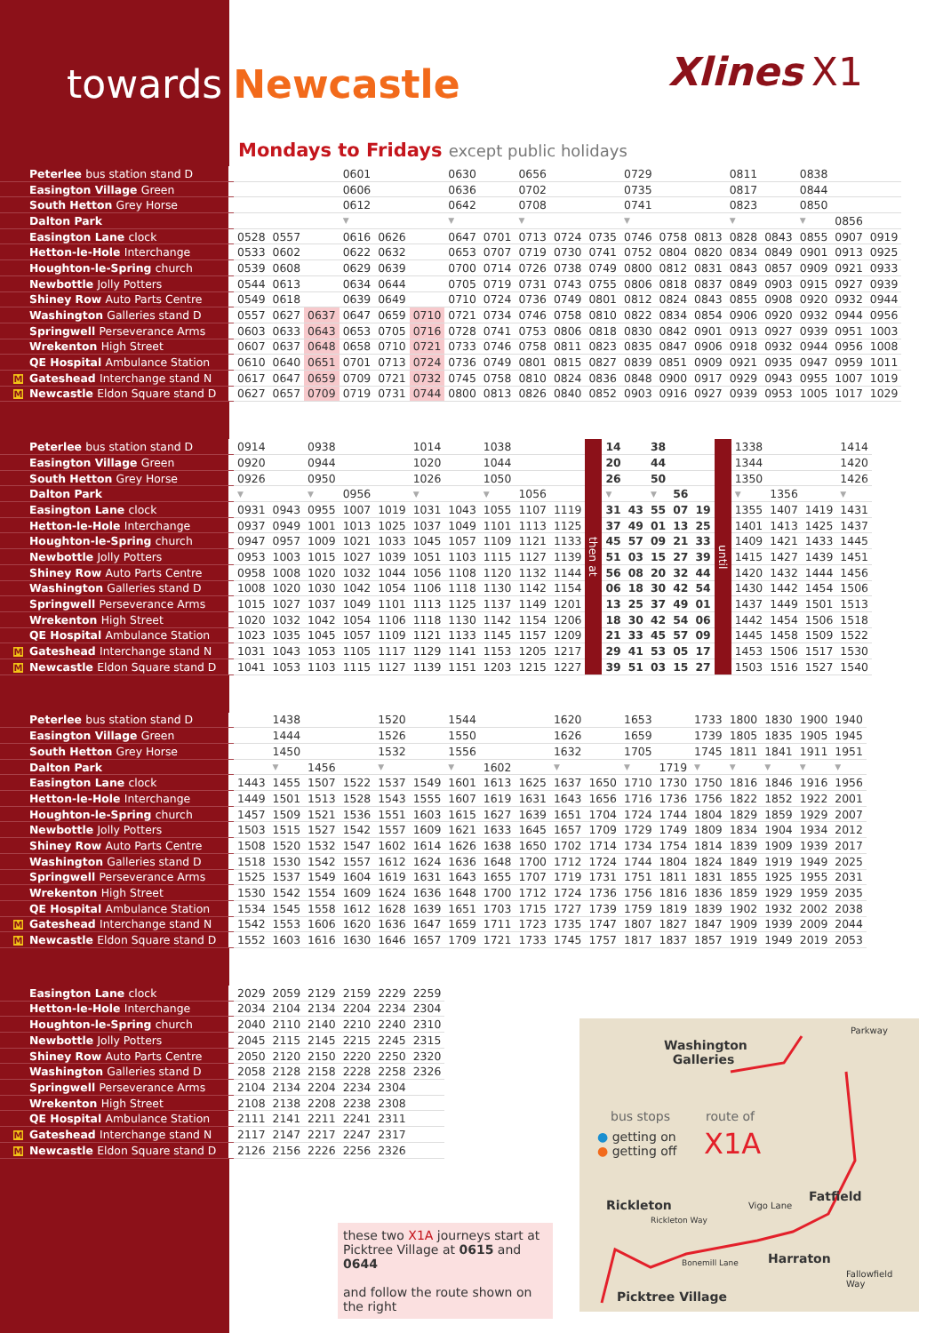towards Newcastle
Xlines X1
Mondays to Fridays except public holidays
| Peterlee bus station stand D | | | | | 0601 | | | 0630 | | 0656 | | | 0729 | | | 0811 | | 0838 | | |
| Easington Village Green | | | | | 0606 | | | 0636 | | 0702 | | | 0735 | | | 0817 | | 0844 | | |
| South Hetton Grey Horse | | | | | 0612 | | | 0642 | | 0708 | | | 0741 | | | 0823 | | 0850 | | |
| Dalton Park | | | | | ▼ | | | ▼ | | ▼ | | | ▼ | | | ▼ | | ▼ | 0856 | |
| Easington Lane clock | | 0528 | 0557 | | 0616 | 0626 | | 0647 | 0701 | 0713 | 0724 | 0735 | 0746 | 0758 | 0813 | 0828 | 0843 | 0855 | 0907 | 0919 |
| Hetton-le-Hole Interchange | | 0533 | 0602 | | 0622 | 0632 | | 0653 | 0707 | 0719 | 0730 | 0741 | 0752 | 0804 | 0820 | 0834 | 0849 | 0901 | 0913 | 0925 |
| Houghton-le-Spring church | | 0539 | 0608 | | 0629 | 0639 | | 0700 | 0714 | 0726 | 0738 | 0749 | 0800 | 0812 | 0831 | 0843 | 0857 | 0909 | 0921 | 0933 |
| Newbottle Jolly Potters | | 0544 | 0613 | | 0634 | 0644 | | 0705 | 0719 | 0731 | 0743 | 0755 | 0806 | 0818 | 0837 | 0849 | 0903 | 0915 | 0927 | 0939 |
| Shiney Row Auto Parts Centre | | 0549 | 0618 | | 0639 | 0649 | | 0710 | 0724 | 0736 | 0749 | 0801 | 0812 | 0824 | 0843 | 0855 | 0908 | 0920 | 0932 | 0944 |
| Washington Galleries stand D | | 0557 | 0627 | 0637 | 0647 | 0659 | 0710 | 0721 | 0734 | 0746 | 0758 | 0810 | 0822 | 0834 | 0854 | 0906 | 0920 | 0932 | 0944 | 0956 |
| Springwell Perseverance Arms | | 0603 | 0633 | 0643 | 0653 | 0705 | 0716 | 0728 | 0741 | 0753 | 0806 | 0818 | 0830 | 0842 | 0901 | 0913 | 0927 | 0939 | 0951 | 1003 |
| Wrekenton High Street | | 0607 | 0637 | 0648 | 0658 | 0710 | 0721 | 0733 | 0746 | 0758 | 0811 | 0823 | 0835 | 0847 | 0906 | 0918 | 0932 | 0944 | 0956 | 1008 |
| QE Hospital Ambulance Station | | 0610 | 0640 | 0651 | 0701 | 0713 | 0724 | 0736 | 0749 | 0801 | 0815 | 0827 | 0839 | 0851 | 0909 | 0921 | 0935 | 0947 | 0959 | 1011 |
| M Gateshead Interchange stand N | | 0617 | 0647 | 0659 | 0709 | 0721 | 0732 | 0745 | 0758 | 0810 | 0824 | 0836 | 0848 | 0900 | 0917 | 0929 | 0943 | 0955 | 1007 | 1019 |
| M Newcastle Eldon Square stand D | | 0627 | 0657 | 0709 | 0719 | 0731 | 0744 | 0800 | 0813 | 0826 | 0840 | 0852 | 0903 | 0916 | 0927 | 0939 | 0953 | 1005 | 1017 | 1029 |
| Peterlee bus station stand D | | 0914 | | 0938 | | | 1014 | | 1038 | | | then at | 14 | | 38 | | | until | 1338 | | | 1414 |
| Easington Village Green | | 0920 | | 0944 | | | 1020 | | 1044 | | | | 20 | | 44 | | | | 1344 | | | 1420 |
| South Hetton Grey Horse | | 0926 | | 0950 | | | 1026 | | 1050 | | | | 26 | | 50 | | | | 1350 | | | 1426 |
| Dalton Park | | ▼ | | ▼ | 0956 | | ▼ | | ▼ | 1056 | | | ▼ | | ▼ | 56 | | | ▼ | 1356 | | ▼ |
| Easington Lane clock | | 0931 | 0943 | 0955 | 1007 | 1019 | 1031 | 1043 | 1055 | 1107 | 1119 | | 31 | 43 | 55 | 07 | 19 | | 1355 | 1407 | 1419 | 1431 |
| Hetton-le-Hole Interchange | | 0937 | 0949 | 1001 | 1013 | 1025 | 1037 | 1049 | 1101 | 1113 | 1125 | | 37 | 49 | 01 | 13 | 25 | | 1401 | 1413 | 1425 | 1437 |
| Houghton-le-Spring church | | 0947 | 0957 | 1009 | 1021 | 1033 | 1045 | 1057 | 1109 | 1121 | 1133 | | 45 | 57 | 09 | 21 | 33 | | 1409 | 1421 | 1433 | 1445 |
| Newbottle Jolly Potters | | 0953 | 1003 | 1015 | 1027 | 1039 | 1051 | 1103 | 1115 | 1127 | 1139 | | 51 | 03 | 15 | 27 | 39 | | 1415 | 1427 | 1439 | 1451 |
| Shiney Row Auto Parts Centre | | 0958 | 1008 | 1020 | 1032 | 1044 | 1056 | 1108 | 1120 | 1132 | 1144 | | 56 | 08 | 20 | 32 | 44 | | 1420 | 1432 | 1444 | 1456 |
| Washington Galleries stand D | | 1008 | 1020 | 1030 | 1042 | 1054 | 1106 | 1118 | 1130 | 1142 | 1154 | | 06 | 18 | 30 | 42 | 54 | | 1430 | 1442 | 1454 | 1506 |
| Springwell Perseverance Arms | | 1015 | 1027 | 1037 | 1049 | 1101 | 1113 | 1125 | 1137 | 1149 | 1201 | | 13 | 25 | 37 | 49 | 01 | | 1437 | 1449 | 1501 | 1513 |
| Wrekenton High Street | | 1020 | 1032 | 1042 | 1054 | 1106 | 1118 | 1130 | 1142 | 1154 | 1206 | | 18 | 30 | 42 | 54 | 06 | | 1442 | 1454 | 1506 | 1518 |
| QE Hospital Ambulance Station | | 1023 | 1035 | 1045 | 1057 | 1109 | 1121 | 1133 | 1145 | 1157 | 1209 | | 21 | 33 | 45 | 57 | 09 | | 1445 | 1458 | 1509 | 1522 |
| M Gateshead Interchange stand N | | 1031 | 1043 | 1053 | 1105 | 1117 | 1129 | 1141 | 1153 | 1205 | 1217 | | 29 | 41 | 53 | 05 | 17 | | 1453 | 1506 | 1517 | 1530 |
| M Newcastle Eldon Square stand D | | 1041 | 1053 | 1103 | 1115 | 1127 | 1139 | 1151 | 1203 | 1215 | 1227 | | 39 | 51 | 03 | 15 | 27 | | 1503 | 1516 | 1527 | 1540 |
| Peterlee bus station stand D | | | 1438 | | | 1520 | | 1544 | | | 1620 | | 1653 | | 1733 | 1800 | 1830 | 1900 | 1940 |
| Easington Village Green | | | 1444 | | | 1526 | | 1550 | | | 1626 | | 1659 | | 1739 | 1805 | 1835 | 1905 | 1945 |
| South Hetton Grey Horse | | | 1450 | | | 1532 | | 1556 | | | 1632 | | 1705 | | 1745 | 1811 | 1841 | 1911 | 1951 |
| Dalton Park | | | ▼ | 1456 | | ▼ | | ▼ | 1602 | | ▼ | | ▼ | 1719 | ▼ | ▼ | ▼ | ▼ | ▼ |
| Easington Lane clock | | 1443 | 1455 | 1507 | 1522 | 1537 | 1549 | 1601 | 1613 | 1625 | 1637 | 1650 | 1710 | 1730 | 1750 | 1816 | 1846 | 1916 | 1956 |
| Hetton-le-Hole Interchange | | 1449 | 1501 | 1513 | 1528 | 1543 | 1555 | 1607 | 1619 | 1631 | 1643 | 1656 | 1716 | 1736 | 1756 | 1822 | 1852 | 1922 | 2001 |
| Houghton-le-Spring church | | 1457 | 1509 | 1521 | 1536 | 1551 | 1603 | 1615 | 1627 | 1639 | 1651 | 1704 | 1724 | 1744 | 1804 | 1829 | 1859 | 1929 | 2007 |
| Newbottle Jolly Potters | | 1503 | 1515 | 1527 | 1542 | 1557 | 1609 | 1621 | 1633 | 1645 | 1657 | 1709 | 1729 | 1749 | 1809 | 1834 | 1904 | 1934 | 2012 |
| Shiney Row Auto Parts Centre | | 1508 | 1520 | 1532 | 1547 | 1602 | 1614 | 1626 | 1638 | 1650 | 1702 | 1714 | 1734 | 1754 | 1814 | 1839 | 1909 | 1939 | 2017 |
| Washington Galleries stand D | | 1518 | 1530 | 1542 | 1557 | 1612 | 1624 | 1636 | 1648 | 1700 | 1712 | 1724 | 1744 | 1804 | 1824 | 1849 | 1919 | 1949 | 2025 |
| Springwell Perseverance Arms | | 1525 | 1537 | 1549 | 1604 | 1619 | 1631 | 1643 | 1655 | 1707 | 1719 | 1731 | 1751 | 1811 | 1831 | 1855 | 1925 | 1955 | 2031 |
| Wrekenton High Street | | 1530 | 1542 | 1554 | 1609 | 1624 | 1636 | 1648 | 1700 | 1712 | 1724 | 1736 | 1756 | 1816 | 1836 | 1859 | 1929 | 1959 | 2035 |
| QE Hospital Ambulance Station | | 1534 | 1545 | 1558 | 1612 | 1628 | 1639 | 1651 | 1703 | 1715 | 1727 | 1739 | 1759 | 1819 | 1839 | 1902 | 1932 | 2002 | 2038 |
| M Gateshead Interchange stand N | | 1542 | 1553 | 1606 | 1620 | 1636 | 1647 | 1659 | 1711 | 1723 | 1735 | 1747 | 1807 | 1827 | 1847 | 1909 | 1939 | 2009 | 2044 |
| M Newcastle Eldon Square stand D | | 1552 | 1603 | 1616 | 1630 | 1646 | 1657 | 1709 | 1721 | 1733 | 1745 | 1757 | 1817 | 1837 | 1857 | 1919 | 1949 | 2019 | 2053 |
| Easington Lane clock | | 2029 | 2059 | 2129 | 2159 | 2229 | 2259 |
| Hetton-le-Hole Interchange | | 2034 | 2104 | 2134 | 2204 | 2234 | 2304 |
| Houghton-le-Spring church | | 2040 | 2110 | 2140 | 2210 | 2240 | 2310 |
| Newbottle Jolly Potters | | 2045 | 2115 | 2145 | 2215 | 2245 | 2315 |
| Shiney Row Auto Parts Centre | | 2050 | 2120 | 2150 | 2220 | 2250 | 2320 |
| Washington Galleries stand D | | 2058 | 2128 | 2158 | 2228 | 2258 | 2326 |
| Springwell Perseverance Arms | | 2104 | 2134 | 2204 | 2234 | 2304 | |
| Wrekenton High Street | | 2108 | 2138 | 2208 | 2238 | 2308 | |
| QE Hospital Ambulance Station | | 2111 | 2141 | 2211 | 2241 | 2311 | |
| M Gateshead Interchange stand N | | 2117 | 2147 | 2217 | 2247 | 2317 | |
| M Newcastle Eldon Square stand D | | 2126 | 2156 | 2226 | 2256 | 2326 | |
these two X1A journeys start at Picktree Village at 0615 and 0644
and follow the route shown on the right
Washington
Galleries
bus stops route of
● getting on
● getting off
X1A
Rickleton
Fatfield
Harraton
Picktree Village
Fallowfield
Way
Vigo Lane
Rickleton Way
Bonemill Lane
Parkway